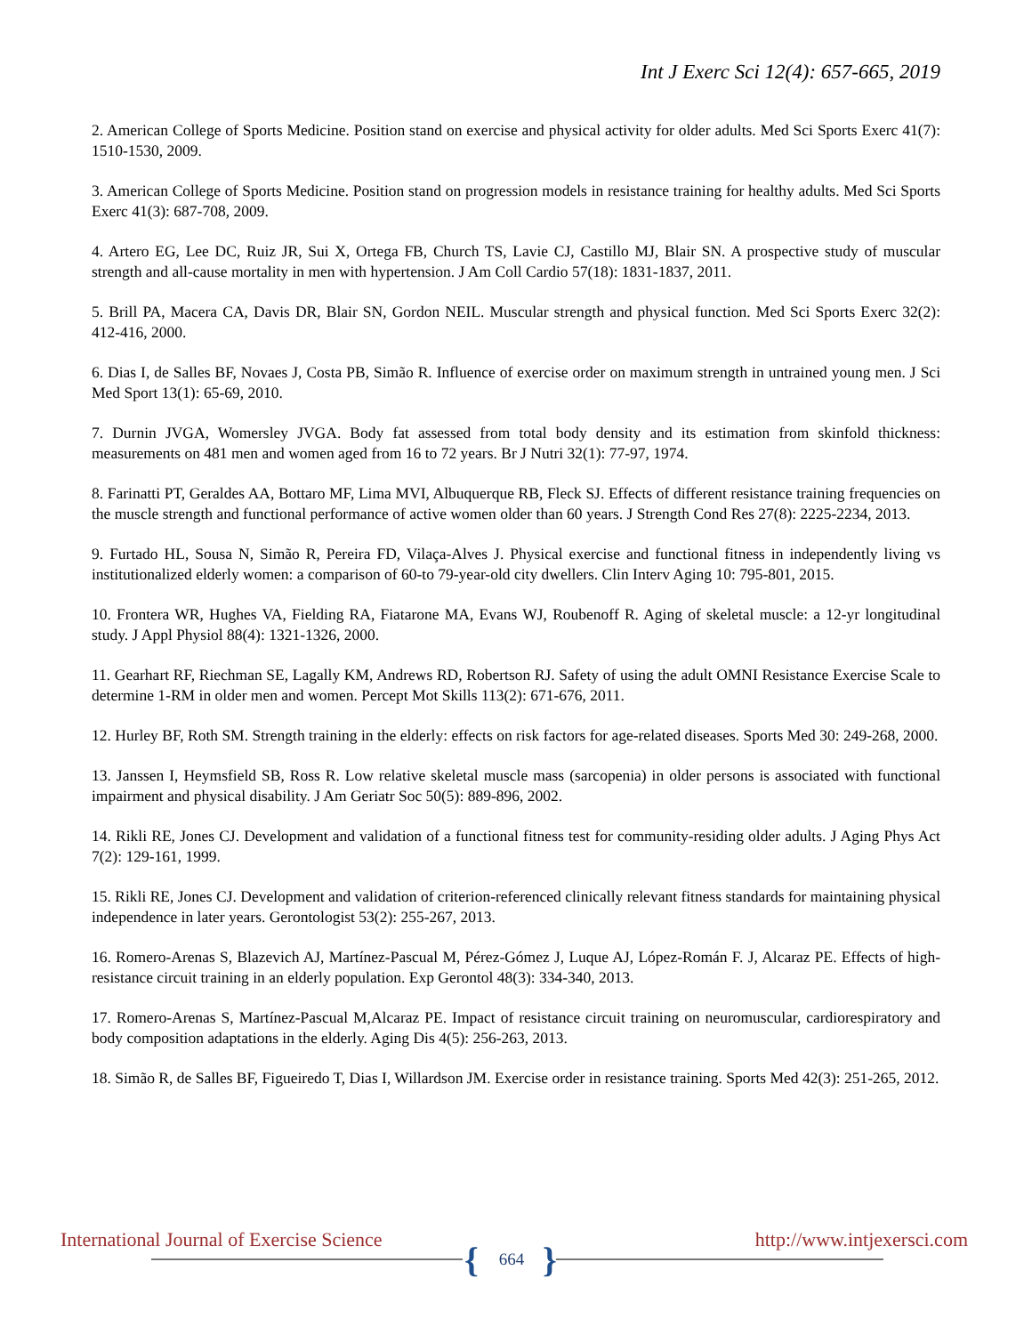Int J Exerc Sci 12(4): 657-665, 2019
2. American College of Sports Medicine. Position stand on exercise and physical activity for older adults. Med Sci Sports Exerc 41(7): 1510-1530, 2009.
3. American College of Sports Medicine. Position stand on progression models in resistance training for healthy adults. Med Sci Sports Exerc 41(3): 687-708, 2009.
4. Artero EG, Lee DC, Ruiz JR, Sui X, Ortega FB, Church TS, Lavie CJ, Castillo MJ, Blair SN. A prospective study of muscular strength and all-cause mortality in men with hypertension. J Am Coll Cardio 57(18): 1831-1837, 2011.
5. Brill PA, Macera CA, Davis DR, Blair SN, Gordon NEIL. Muscular strength and physical function. Med Sci Sports Exerc 32(2): 412-416, 2000.
6. Dias I, de Salles BF, Novaes J, Costa PB, Simão R. Influence of exercise order on maximum strength in untrained young men. J Sci Med Sport 13(1): 65-69, 2010.
7. Durnin JVGA, Womersley JVGA. Body fat assessed from total body density and its estimation from skinfold thickness: measurements on 481 men and women aged from 16 to 72 years. Br J Nutri 32(1): 77-97, 1974.
8. Farinatti PT, Geraldes AA, Bottaro MF, Lima MVI, Albuquerque RB, Fleck SJ. Effects of different resistance training frequencies on the muscle strength and functional performance of active women older than 60 years. J Strength Cond Res 27(8): 2225-2234, 2013.
9. Furtado HL, Sousa N, Simão R, Pereira FD, Vilaça-Alves J. Physical exercise and functional fitness in independently living vs institutionalized elderly women: a comparison of 60-to 79-year-old city dwellers. Clin Interv Aging 10: 795-801, 2015.
10. Frontera WR, Hughes VA, Fielding RA, Fiatarone MA, Evans WJ, Roubenoff R. Aging of skeletal muscle: a 12-yr longitudinal study. J Appl Physiol 88(4): 1321-1326, 2000.
11. Gearhart RF, Riechman SE, Lagally KM, Andrews RD, Robertson RJ. Safety of using the adult OMNI Resistance Exercise Scale to determine 1-RM in older men and women. Percept Mot Skills 113(2): 671-676, 2011.
12. Hurley BF, Roth SM. Strength training in the elderly: effects on risk factors for age-related diseases. Sports Med 30: 249-268, 2000.
13. Janssen I, Heymsfield SB, Ross R. Low relative skeletal muscle mass (sarcopenia) in older persons is associated with functional impairment and physical disability. J Am Geriatr Soc 50(5): 889-896, 2002.
14. Rikli RE, Jones CJ. Development and validation of a functional fitness test for community-residing older adults. J Aging Phys Act 7(2): 129-161, 1999.
15. Rikli RE, Jones CJ. Development and validation of criterion-referenced clinically relevant fitness standards for maintaining physical independence in later years. Gerontologist 53(2): 255-267, 2013.
16. Romero-Arenas S, Blazevich AJ, Martínez-Pascual M, Pérez-Gómez J, Luque AJ, López-Román F. J, Alcaraz PE. Effects of high-resistance circuit training in an elderly population. Exp Gerontol 48(3): 334-340, 2013.
17. Romero-Arenas S, Martínez-Pascual M,Alcaraz PE. Impact of resistance circuit training on neuromuscular, cardiorespiratory and body composition adaptations in the elderly. Aging Dis 4(5): 256-263, 2013.
18. Simão R, de Salles BF, Figueiredo T, Dias I, Willardson JM. Exercise order in resistance training. Sports Med 42(3): 251-265, 2012.
International Journal of Exercise Science http://www.intjexersci.com { 664 }